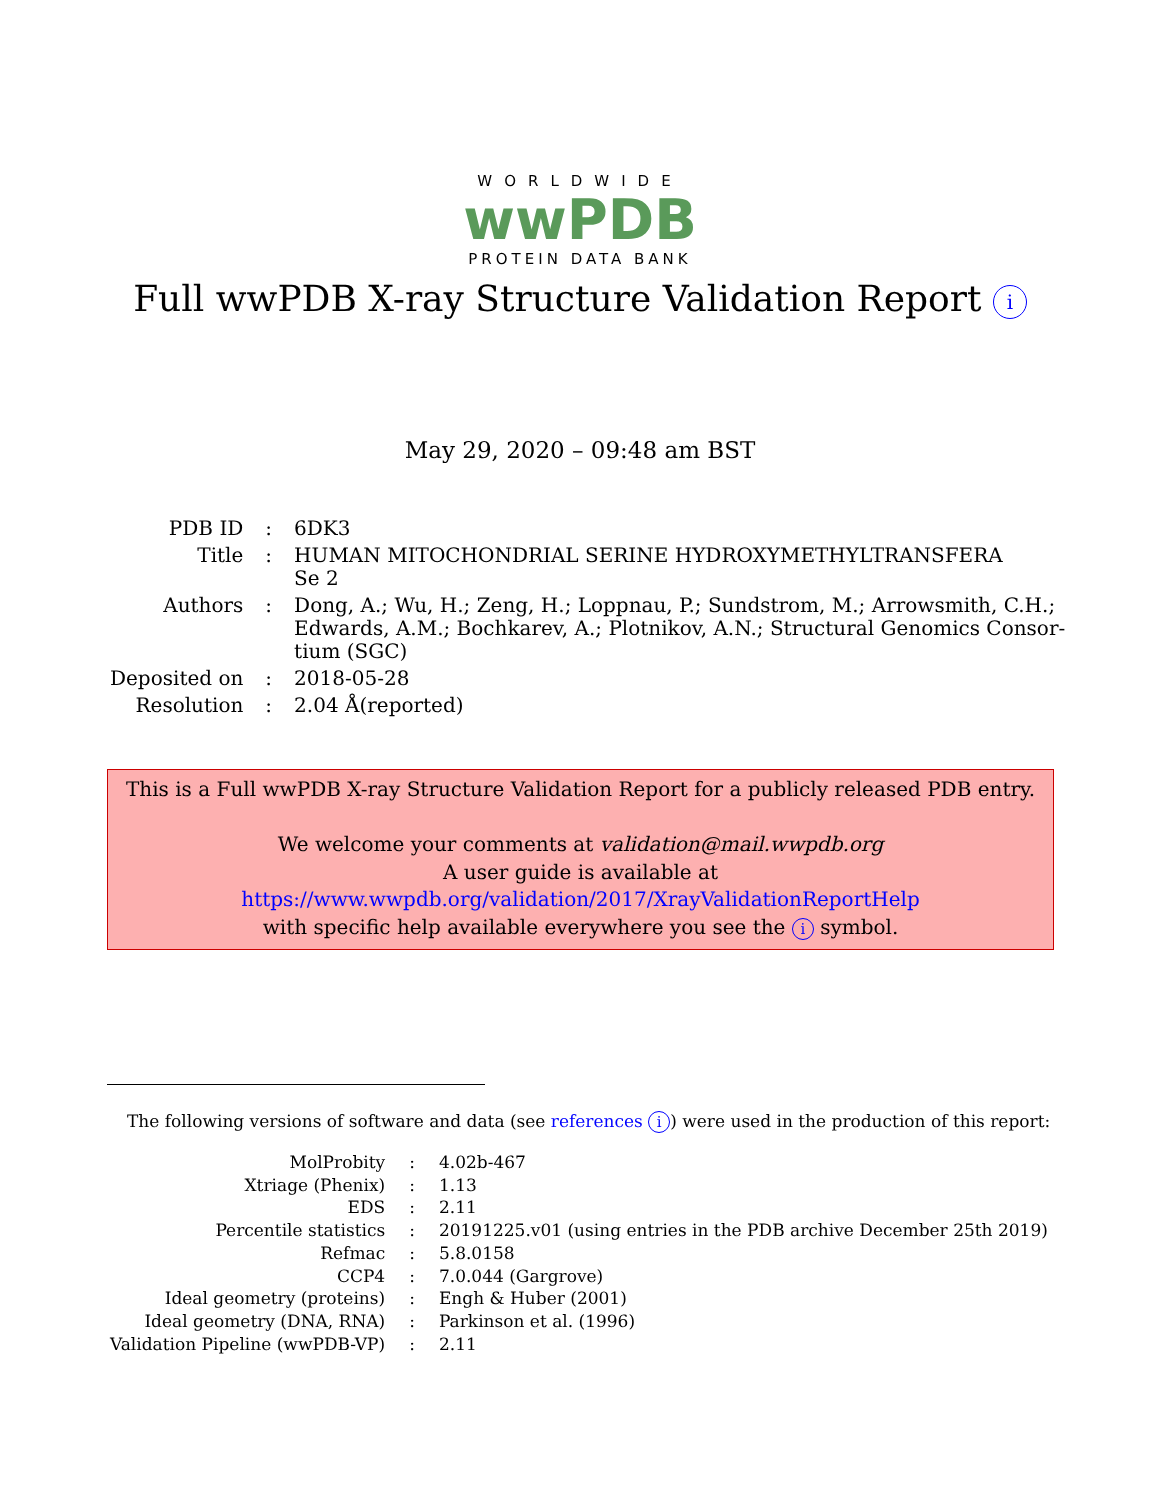WORLDWIDE
wwPDB
PROTEIN DATA BANK
Full wwPDB X-ray Structure Validation Report i
May 29, 2020 – 09:48 am BST
| PDB ID | : | 6DK3 |
| Title | : | HUMAN MITOCHONDRIAL SERINE HYDROXYMETHYLTRANSFERA Se 2 |
| Authors | : | Dong, A.; Wu, H.; Zeng, H.; Loppnau, P.; Sundstrom, M.; Arrowsmith, C.H.; Edwards, A.M.; Bochkarev, A.; Plotnikov, A.N.; Structural Genomics Consor- tium (SGC) |
| Deposited on | : | 2018-05-28 |
| Resolution | : | 2.04 Å(reported) |
This is a Full wwPDB X-ray Structure Validation Report for a publicly released PDB entry.
We welcome your comments at validation@mail.wwpdb.org
A user guide is available at
https://www.wwpdb.org/validation/2017/XrayValidationReportHelp
with specific help available everywhere you see the i symbol.
The following versions of software and data (see references i) were used in the production of this report:
| MolProbity | : | 4.02b-467 |
| Xtriage (Phenix) | : | 1.13 |
| EDS | : | 2.11 |
| Percentile statistics | : | 20191225.v01 (using entries in the PDB archive December 25th 2019) |
| Refmac | : | 5.8.0158 |
| CCP4 | : | 7.0.044 (Gargrove) |
| Ideal geometry (proteins) | : | Engh & Huber (2001) |
| Ideal geometry (DNA, RNA) | : | Parkinson et al. (1996) |
| Validation Pipeline (wwPDB-VP) | : | 2.11 |